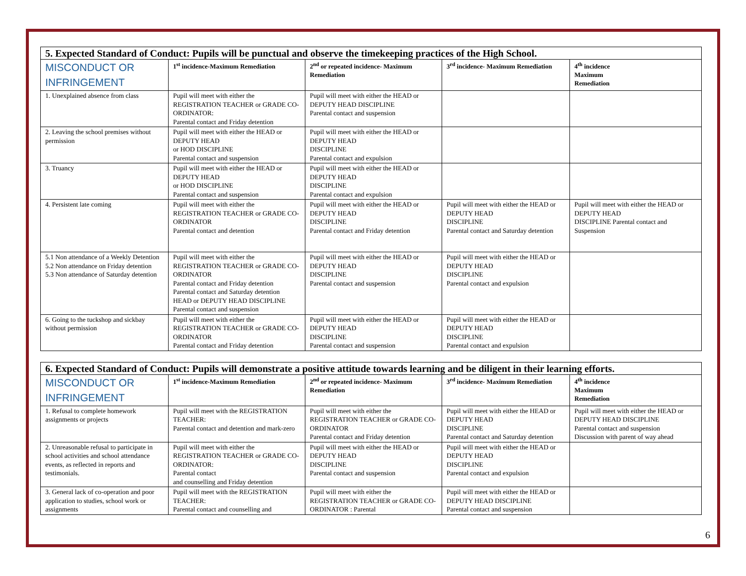| 5. Expected Standard of Conduct: Pupils will be punctual and observe the timekeeping practices of the High School. | | | | |
| MISCONDUCT OR INFRINGEMENT | 1<sup>st</sup> incidence-Maximum Remediation | 2<sup>nd</sup> or repeated incidence- Maximum Remediation | 3<sup>rd</sup> incidence- Maximum Remediation | 4<sup>th</sup> incidence Maximum Remediation |
| 1. Unexplained absence from class | Pupil will meet with either the REGISTRATION TEACHER or GRADE CO-ORDINATOR: Parental contact and Friday detention | Pupil will meet with either the HEAD or DEPUTY HEAD DISCIPLINE Parental contact and suspension | | |
| 2. Leaving the school premises without permission | Pupil will meet with either the HEAD or DEPUTY HEAD or HOD DISCIPLINE Parental contact and suspension | Pupil will meet with either the HEAD or DEPUTY HEAD DISCIPLINE Parental contact and expulsion | | |
| 3. Truancy | Pupil will meet with either the HEAD or DEPUTY HEAD or HOD DISCIPLINE Parental contact and suspension | Pupil will meet with either the HEAD or DEPUTY HEAD DISCIPLINE Parental contact and expulsion | | |
| 4. Persistent late coming | Pupil will meet with either the REGISTRATION TEACHER or GRADE CO-ORDINATOR Parental contact and detention | Pupil will meet with either the HEAD or DEPUTY HEAD DISCIPLINE Parental contact and Friday detention | Pupil will meet with either the HEAD or DEPUTY HEAD DISCIPLINE Parental contact and Saturday detention | Pupil will meet with either the HEAD or DEPUTY HEAD DISCIPLINE Parental contact and Suspension |
| 5.1 Non attendance of a Weekly Detention 5.2 Non attendance on Friday detention 5.3 Non attendance of Saturday detention | Pupil will meet with either the REGISTRATION TEACHER or GRADE CO-ORDINATOR Parental contact and Friday detention Parental contact and Saturday detention HEAD or DEPUTY HEAD DISCIPLINE Parental contact and suspension | Pupil will meet with either the HEAD or DEPUTY HEAD DISCIPLINE Parental contact and suspension | Pupil will meet with either the HEAD or DEPUTY HEAD DISCIPLINE Parental contact and expulsion | |
| 6. Going to the tuckshop and sickbay without permission | Pupil will meet with either the REGISTRATION TEACHER or GRADE CO-ORDINATOR Parental contact and Friday detention | Pupil will meet with either the HEAD or DEPUTY HEAD DISCIPLINE Parental contact and suspension | Pupil will meet with either the HEAD or DEPUTY HEAD DISCIPLINE Parental contact and expulsion | |
| 6. Expected Standard of Conduct: Pupils will demonstrate a positive attitude towards learning and be diligent in their learning efforts. | | | | |
| MISCONDUCT OR INFRINGEMENT | 1<sup>st</sup> incidence-Maximum Remediation | 2<sup>nd</sup> or repeated incidence- Maximum Remediation | 3<sup>rd</sup> incidence- Maximum Remediation | 4<sup>th</sup> incidence Maximum Remediation |
| 1. Refusal to complete homework assignments or projects | Pupil will meet with the REGISTRATION TEACHER: Parental contact and detention and mark-zero | Pupil will meet with either the REGISTRATION TEACHER or GRADE CO-ORDINATOR Parental contact and Friday detention | Pupil will meet with either the HEAD or DEPUTY HEAD DISCIPLINE Parental contact and Saturday detention | Pupil will meet with either the HEAD or DEPUTY HEAD DISCIPLINE Parental contact and suspension Discussion with parent of way ahead |
| 2. Unreasonable refusal to participate in school activities and school attendance events, as reflected in reports and testimonials. | Pupil will meet with either the REGISTRATION TEACHER or GRADE CO-ORDINATOR: Parental contact and counselling and Friday detention | Pupil will meet with either the HEAD or DEPUTY HEAD DISCIPLINE Parental contact and suspension | Pupil will meet with either the HEAD or DEPUTY HEAD DISCIPLINE Parental contact and expulsion | |
| 3. General lack of co-operation and poor application to studies, school work or assignments | Pupil will meet with the REGISTRATION TEACHER: Parental contact and counselling and | Pupil will meet with either the REGISTRATION TEACHER or GRADE CO-ORDINATOR : Parental | Pupil will meet with either the HEAD or DEPUTY HEAD DISCIPLINE Parental contact and suspension | |
6